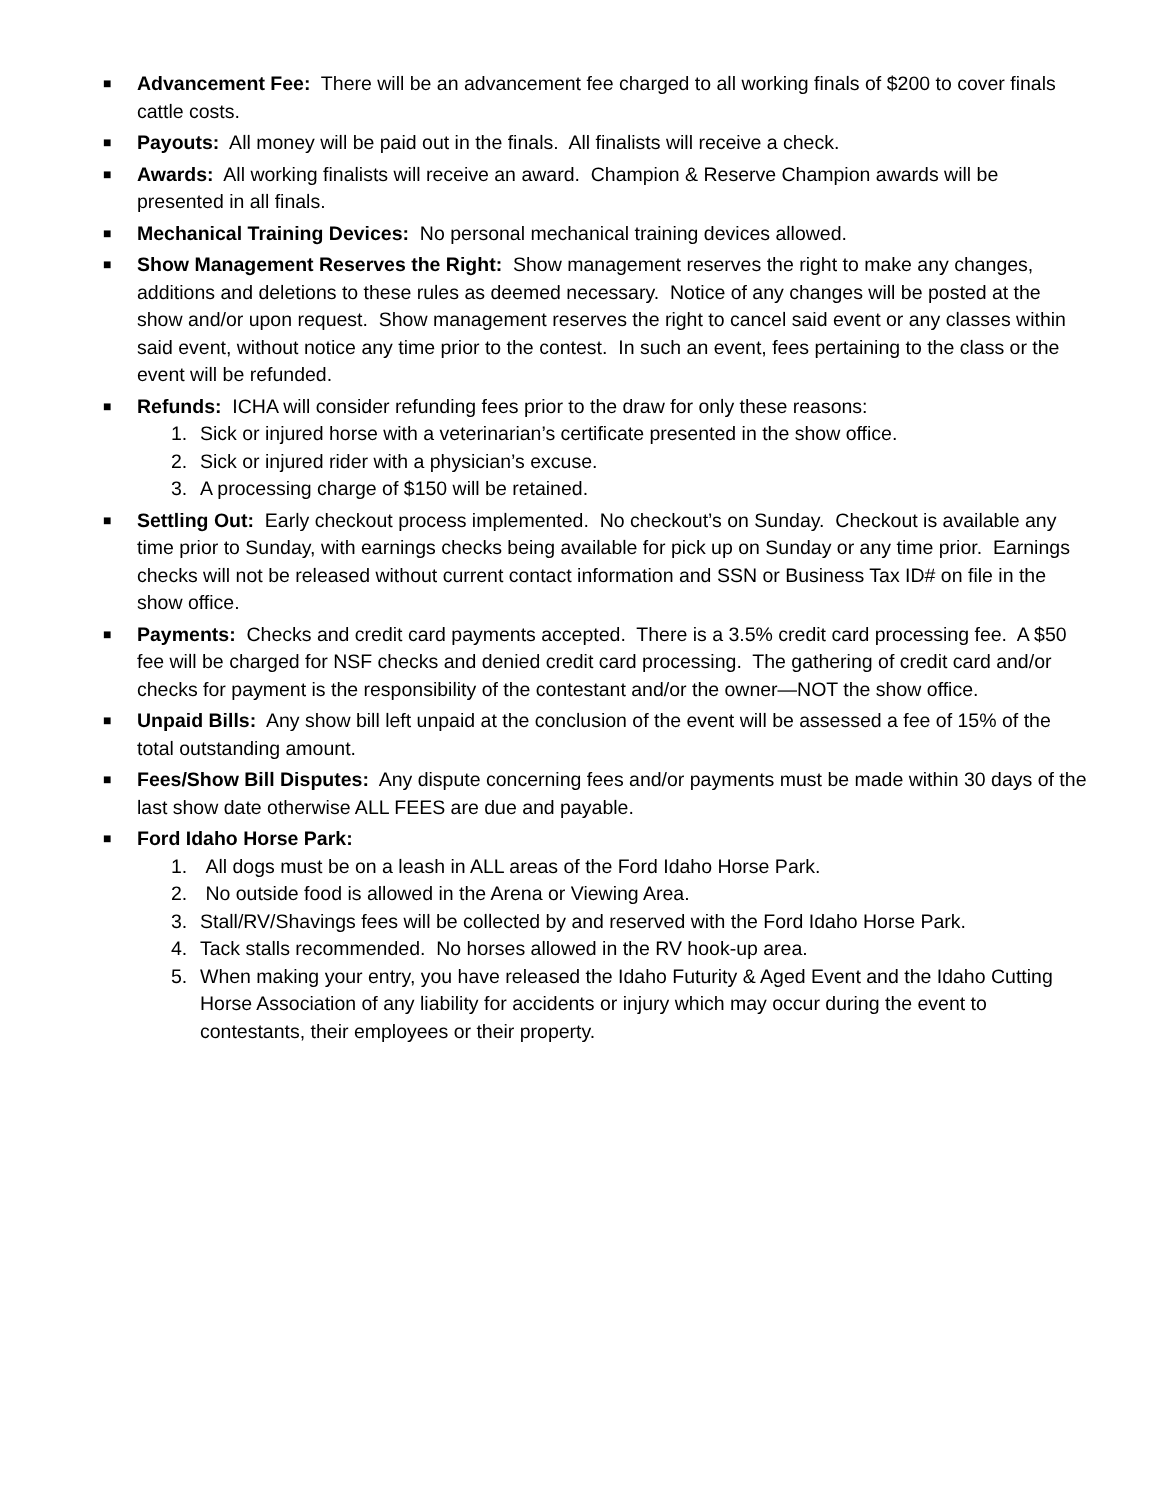■
Advancement Fee: There will be an advancement fee charged to all working finals of $200 to cover finals cattle costs.
■
Payouts: All money will be paid out in the finals. All finalists will receive a check.
■
Awards: All working finalists will receive an award. Champion & Reserve Champion awards will be presented in all finals.
■
Mechanical Training Devices: No personal mechanical training devices allowed.
■
Show Management Reserves the Right: Show management reserves the right to make any changes, additions and deletions to these rules as deemed necessary. Notice of any changes will be posted at the show and/or upon request. Show management reserves the right to cancel said event or any classes within said event, without notice any time prior to the contest. In such an event, fees pertaining to the class or the event will be refunded.
■
Refunds: ICHA will consider refunding fees prior to the draw for only these reasons:
1. Sick or injured horse with a veterinarian’s certificate presented in the show office.
2. Sick or injured rider with a physician’s excuse.
3. A processing charge of $150 will be retained.
■
Settling Out: Early checkout process implemented. No checkout’s on Sunday. Checkout is available any time prior to Sunday, with earnings checks being available for pick up on Sunday or any time prior. Earnings checks will not be released without current contact information and SSN or Business Tax ID# on file in the show office.
■
Payments: Checks and credit card payments accepted. There is a 3.5% credit card processing fee. A $50 fee will be charged for NSF checks and denied credit card processing. The gathering of credit card and/or checks for payment is the responsibility of the contestant and/or the owner—NOT the show office.
■
Unpaid Bills: Any show bill left unpaid at the conclusion of the event will be assessed a fee of 15% of the total outstanding amount.
■
Fees/Show Bill Disputes: Any dispute concerning fees and/or payments must be made within 30 days of the last show date otherwise ALL FEES are due and payable.
■
Ford Idaho Horse Park:
1. All dogs must be on a leash in ALL areas of the Ford Idaho Horse Park.
2. No outside food is allowed in the Arena or Viewing Area.
3. Stall/RV/Shavings fees will be collected by and reserved with the Ford Idaho Horse Park.
4. Tack stalls recommended. No horses allowed in the RV hook-up area.
5. When making your entry, you have released the Idaho Futurity & Aged Event and the Idaho Cutting Horse Association of any liability for accidents or injury which may occur during the event to contestants, their employees or their property.